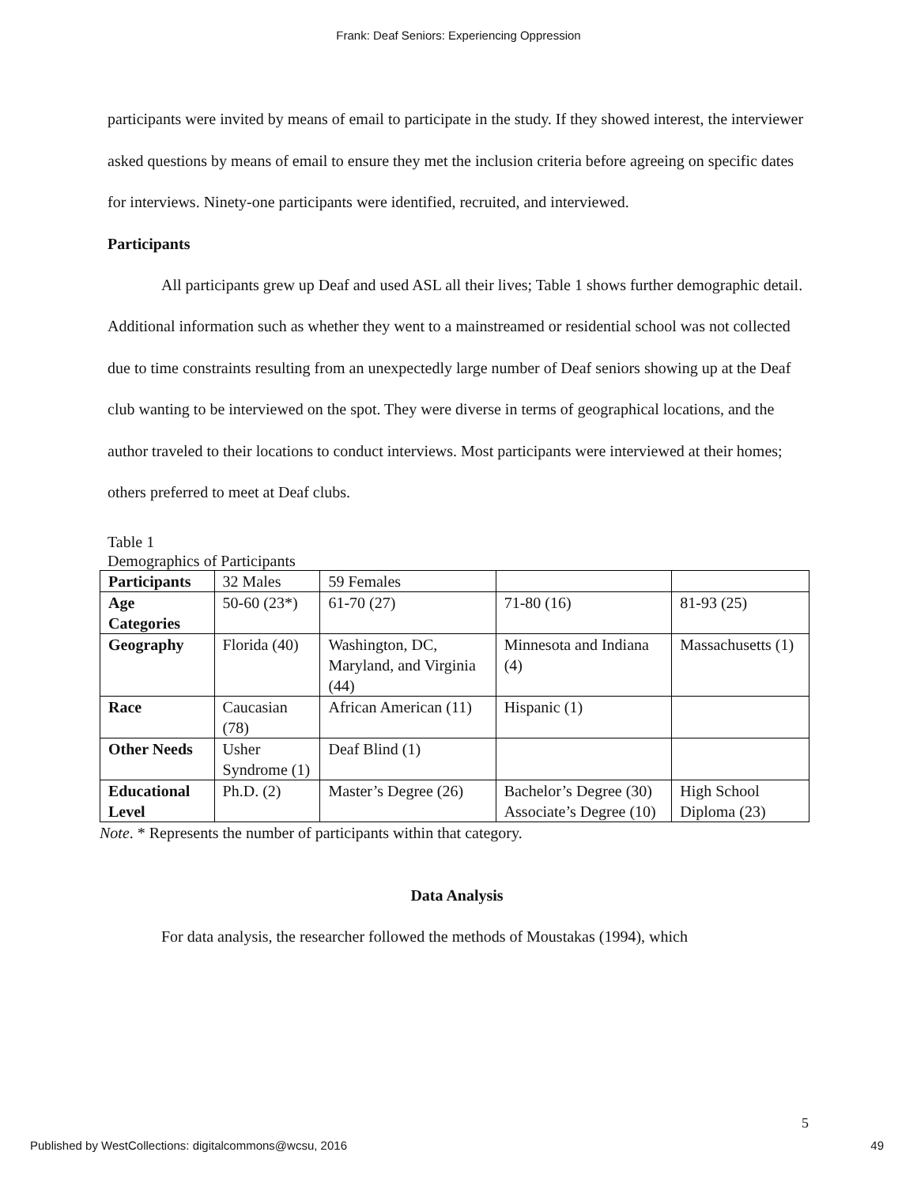Frank: Deaf Seniors: Experiencing Oppression
participants were invited by means of email to participate in the study. If they showed interest, the interviewer asked questions by means of email to ensure they met the inclusion criteria before agreeing on specific dates for interviews. Ninety-one participants were identified, recruited, and interviewed.
Participants
All participants grew up Deaf and used ASL all their lives; Table 1 shows further demographic detail. Additional information such as whether they went to a mainstreamed or residential school was not collected due to time constraints resulting from an unexpectedly large number of Deaf seniors showing up at the Deaf club wanting to be interviewed on the spot. They were diverse in terms of geographical locations, and the author traveled to their locations to conduct interviews. Most participants were interviewed at their homes; others preferred to meet at Deaf clubs.
Table 1
Demographics of Participants
| Participants | 32 Males | 59 Females | | |
| Age Categories | 50-60 (23*) | 61-70 (27) | 71-80 (16) | 81-93 (25) |
| Geography | Florida (40) | Washington, DC, Maryland, and Virginia (44) | Minnesota and Indiana (4) | Massachusetts (1) |
| Race | Caucasian (78) | African American (11) | Hispanic (1) | |
| Other Needs | Usher Syndrome (1) | Deaf Blind (1) | | |
| Educational Level | Ph.D. (2) | Master’s Degree (26) | Bachelor’s Degree (30) Associate’s Degree (10) | High School Diploma (23) |
Note. * Represents the number of participants within that category.
Data Analysis
For data analysis, the researcher followed the methods of Moustakas (1994), which
5
Published by WestCollections: digitalcommons@wcsu, 2016 49